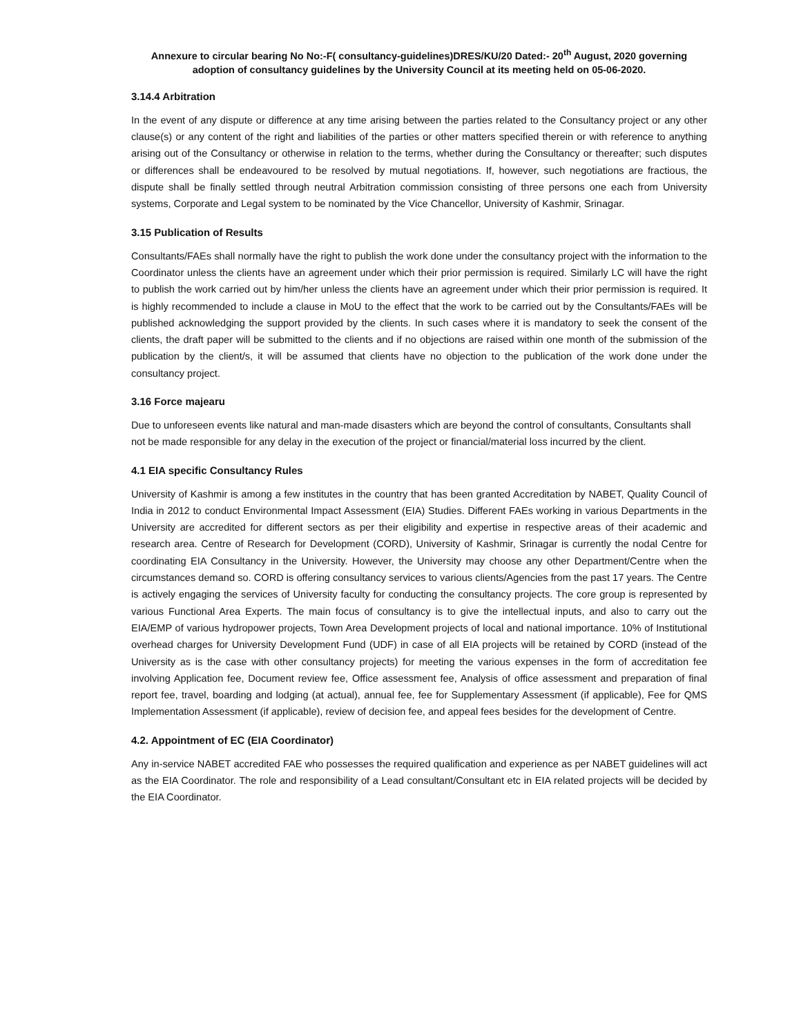Annexure to circular bearing No No:-F( consultancy-guidelines)DRES/KU/20 Dated:- 20<sup>th</sup> August, 2020 governing
adoption of consultancy guidelines by the University Council at its meeting held on 05-06-2020.
3.14.4 Arbitration
In the event of any dispute or difference at any time arising between the parties related to the Consultancy project or any other clause(s) or any content of the right and liabilities of the parties or other matters specified therein or with reference to anything arising out of the Consultancy or otherwise in relation to the terms, whether during the Consultancy or thereafter; such disputes or differences shall be endeavoured to be resolved by mutual negotiations. If, however, such negotiations are fractious, the dispute shall be finally settled through neutral Arbitration commission consisting of three persons one each from University systems, Corporate and Legal system to be nominated by the Vice Chancellor, University of Kashmir, Srinagar.
3.15 Publication of Results
Consultants/FAEs shall normally have the right to publish the work done under the consultancy project with the information to the Coordinator unless the clients have an agreement under which their prior permission is required. Similarly LC will have the right to publish the work carried out by him/her unless the clients have an agreement under which their prior permission is required. It is highly recommended to include a clause in MoU to the effect that the work to be carried out by the Consultants/FAEs will be published acknowledging the support provided by the clients. In such cases where it is mandatory to seek the consent of the clients, the draft paper will be submitted to the clients and if no objections are raised within one month of the submission of the publication by the client/s, it will be assumed that clients have no objection to the publication of the work done under the consultancy project.
3.16 Force majearu
Due to unforeseen events like natural and man-made disasters which are beyond the control of consultants, Consultants shall not be made responsible for any delay in the execution of the project or financial/material loss incurred by the client.
4.1 EIA specific Consultancy Rules
University of Kashmir is among a few institutes in the country that has been granted Accreditation by NABET, Quality Council of India in 2012 to conduct Environmental Impact Assessment (EIA) Studies. Different FAEs working in various Departments in the University are accredited for different sectors as per their eligibility and expertise in respective areas of their academic and research area. Centre of Research for Development (CORD), University of Kashmir, Srinagar is currently the nodal Centre for coordinating EIA Consultancy in the University. However, the University may choose any other Department/Centre when the circumstances demand so. CORD is offering consultancy services to various clients/Agencies from the past 17 years. The Centre is actively engaging the services of University faculty for conducting the consultancy projects. The core group is represented by various Functional Area Experts. The main focus of consultancy is to give the intellectual inputs, and also to carry out the EIA/EMP of various hydropower projects, Town Area Development projects of local and national importance. 10% of Institutional overhead charges for University Development Fund (UDF) in case of all EIA projects will be retained by CORD (instead of the University as is the case with other consultancy projects) for meeting the various expenses in the form of accreditation fee involving Application fee, Document review fee, Office assessment fee, Analysis of office assessment and preparation of final report fee, travel, boarding and lodging (at actual), annual fee, fee for Supplementary Assessment (if applicable), Fee for QMS Implementation Assessment (if applicable), review of decision fee, and appeal fees besides for the development of Centre.
4.2. Appointment of EC (EIA Coordinator)
Any in-service NABET accredited FAE who possesses the required qualification and experience as per NABET guidelines will act as the EIA Coordinator. The role and responsibility of a Lead consultant/Consultant etc in EIA related projects will be decided by the EIA Coordinator.